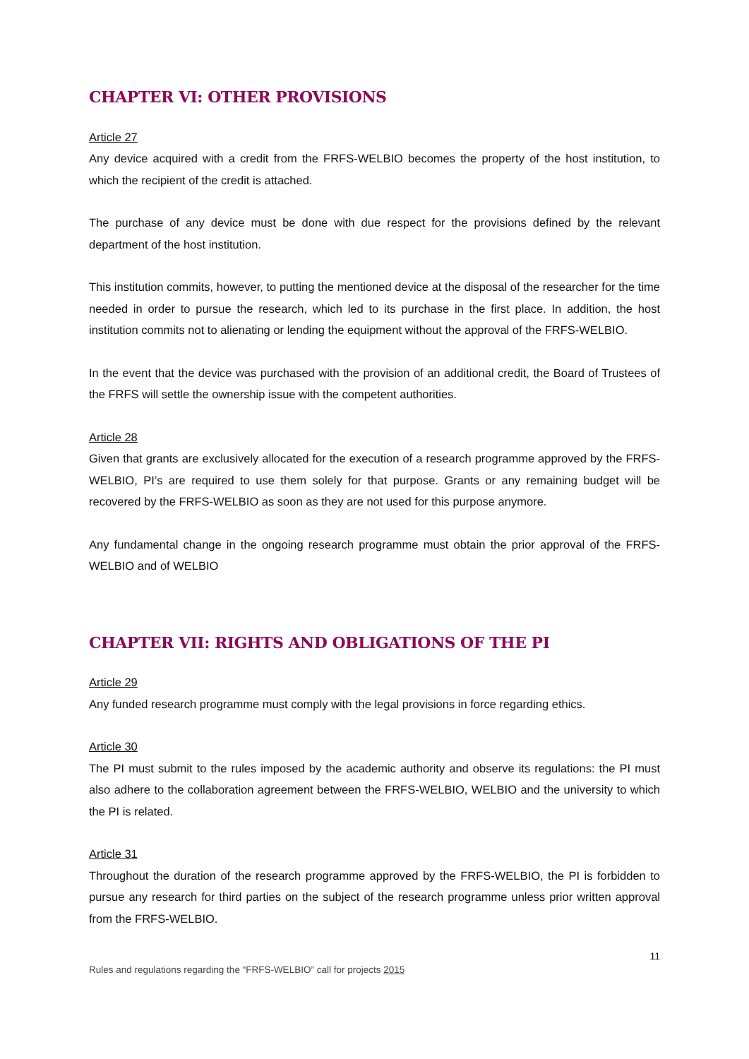CHAPTER VI: OTHER PROVISIONS
Article 27
Any device acquired with a credit from the FRFS-WELBIO becomes the property of the host institution, to which the recipient of the credit is attached.
The purchase of any device must be done with due respect for the provisions defined by the relevant department of the host institution.
This institution commits, however, to putting the mentioned device at the disposal of the researcher for the time needed in order to pursue the research, which led to its purchase in the first place. In addition, the host institution commits not to alienating or lending the equipment without the approval of the FRFS-WELBIO.
In the event that the device was purchased with the provision of an additional credit, the Board of Trustees of the FRFS will settle the ownership issue with the competent authorities.
Article 28
Given that grants are exclusively allocated for the execution of a research programme approved by the FRFS-WELBIO, PI’s are required to use them solely for that purpose. Grants or any remaining budget will be recovered by the FRFS-WELBIO as soon as they are not used for this purpose anymore.
Any fundamental change in the ongoing research programme must obtain the prior approval of the FRFS-WELBIO and of WELBIO
CHAPTER VII: RIGHTS AND OBLIGATIONS OF THE PI
Article 29
Any funded research programme must comply with the legal provisions in force regarding ethics.
Article 30
The PI must submit to the rules imposed by the academic authority and observe its regulations: the PI must also adhere to the collaboration agreement between the FRFS-WELBIO, WELBIO and the university to which the PI is related.
Article 31
Throughout the duration of the research programme approved by the FRFS-WELBIO, the PI is forbidden to pursue any research for third parties on the subject of the research programme unless prior written approval from the FRFS-WELBIO.
11
Rules and regulations regarding the “FRFS-WELBIO” call for projects 2015